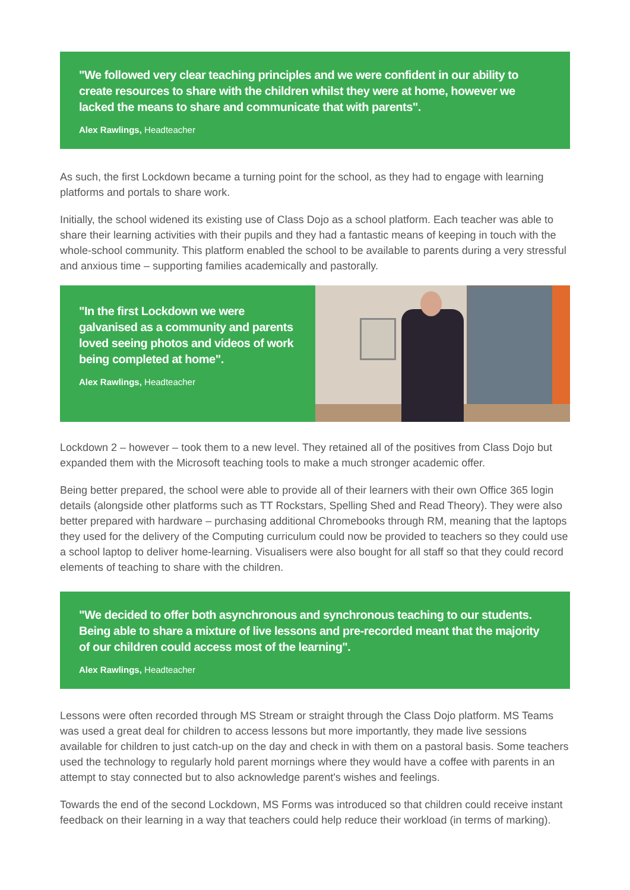"We followed very clear teaching principles and we were confident in our ability to create resources to share with the children whilst they were at home, however we lacked the means to share and communicate that with parents".
Alex Rawlings, Headteacher
As such, the first Lockdown became a turning point for the school, as they had to engage with learning platforms and portals to share work.
Initially, the school widened its existing use of Class Dojo as a school platform. Each teacher was able to share their learning activities with their pupils and they had a fantastic means of keeping in touch with the whole-school community. This platform enabled the school to be available to parents during a very stressful and anxious time – supporting families academically and pastorally.
"In the first Lockdown we were galvanised as a community and parents loved seeing photos and videos of work being completed at home".
Alex Rawlings, Headteacher
Lockdown 2 – however – took them to a new level. They retained all of the positives from Class Dojo but expanded them with the Microsoft teaching tools to make a much stronger academic offer.
Being better prepared, the school were able to provide all of their learners with their own Office 365 login details (alongside other platforms such as TT Rockstars, Spelling Shed and Read Theory). They were also better prepared with hardware – purchasing additional Chromebooks through RM, meaning that the laptops they used for the delivery of the Computing curriculum could now be provided to teachers so they could use a school laptop to deliver home-learning. Visualisers were also bought for all staff so that they could record elements of teaching to share with the children.
"We decided to offer both asynchronous and synchronous teaching to our students. Being able to share a mixture of live lessons and pre-recorded meant that the majority of our children could access most of the learning".
Alex Rawlings, Headteacher
Lessons were often recorded through MS Stream or straight through the Class Dojo platform. MS Teams was used a great deal for children to access lessons but more importantly, they made live sessions available for children to just catch-up on the day and check in with them on a pastoral basis. Some teachers used the technology to regularly hold parent mornings where they would have a coffee with parents in an attempt to stay connected but to also acknowledge parent's wishes and feelings.
Towards the end of the second Lockdown, MS Forms was introduced so that children could receive instant feedback on their learning in a way that teachers could help reduce their workload (in terms of marking).